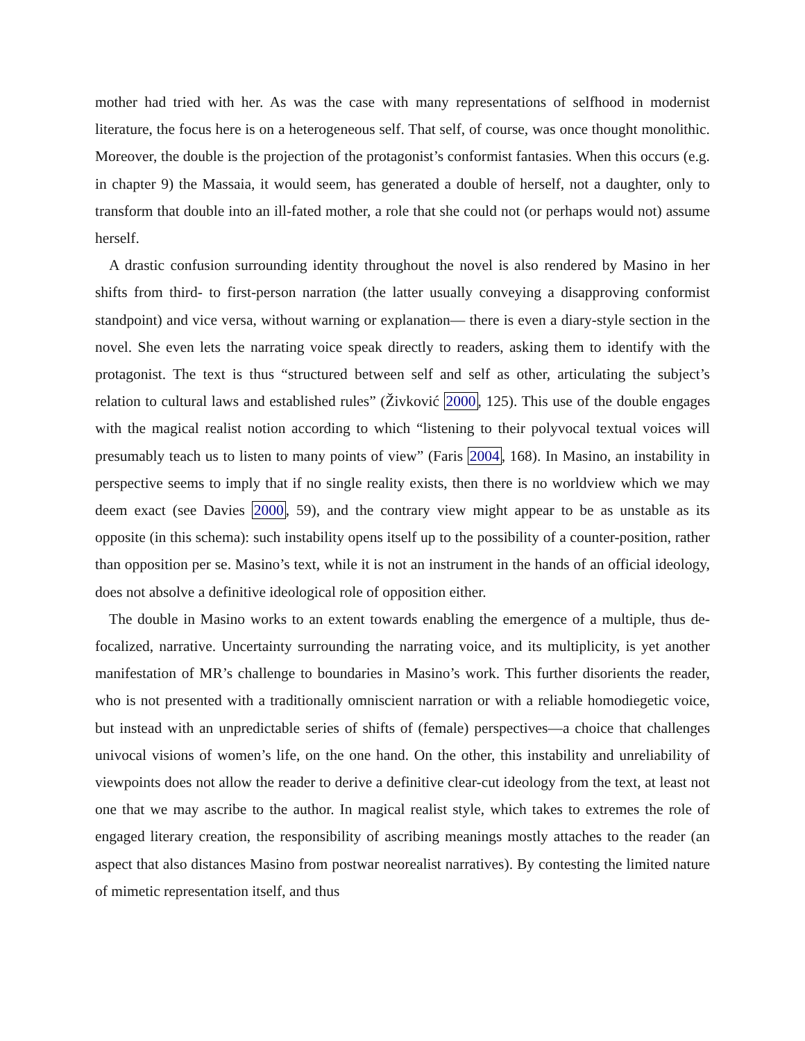mother had tried with her. As was the case with many representations of selfhood in modernist literature, the focus here is on a heterogeneous self. That self, of course, was once thought monolithic. Moreover, the double is the projection of the protagonist’s conformist fantasies. When this occurs (e.g. in chapter 9) the Massaia, it would seem, has generated a double of herself, not a daughter, only to transform that double into an ill-fated mother, a role that she could not (or perhaps would not) assume herself.
A drastic confusion surrounding identity throughout the novel is also rendered by Masino in her shifts from third- to first-person narration (the latter usually conveying a disapproving conformist standpoint) and vice versa, without warning or explanation— there is even a diary-style section in the novel. She even lets the narrating voice speak directly to readers, asking them to identify with the protagonist. The text is thus “structured between self and self as other, articulating the subject’s relation to cultural laws and established rules” (Živković 2000, 125). This use of the double engages with the magical realist notion according to which “listening to their polyvocal textual voices will presumably teach us to listen to many points of view” (Faris 2004, 168). In Masino, an instability in perspective seems to imply that if no single reality exists, then there is no worldview which we may deem exact (see Davies 2000, 59), and the contrary view might appear to be as unstable as its opposite (in this schema): such instability opens itself up to the possibility of a counter-position, rather than opposition per se. Masino’s text, while it is not an instrument in the hands of an official ideology, does not absolve a definitive ideological role of opposition either.
The double in Masino works to an extent towards enabling the emergence of a multiple, thus de-focalized, narrative. Uncertainty surrounding the narrating voice, and its multiplicity, is yet another manifestation of MR’s challenge to boundaries in Masino’s work. This further disorients the reader, who is not presented with a traditionally omniscient narration or with a reliable homodiegetic voice, but instead with an unpredictable series of shifts of (female) perspectives—a choice that challenges univocal visions of women’s life, on the one hand. On the other, this instability and unreliability of viewpoints does not allow the reader to derive a definitive clear-cut ideology from the text, at least not one that we may ascribe to the author. In magical realist style, which takes to extremes the role of engaged literary creation, the responsibility of ascribing meanings mostly attaches to the reader (an aspect that also distances Masino from postwar neorealist narratives). By contesting the limited nature of mimetic representation itself, and thus